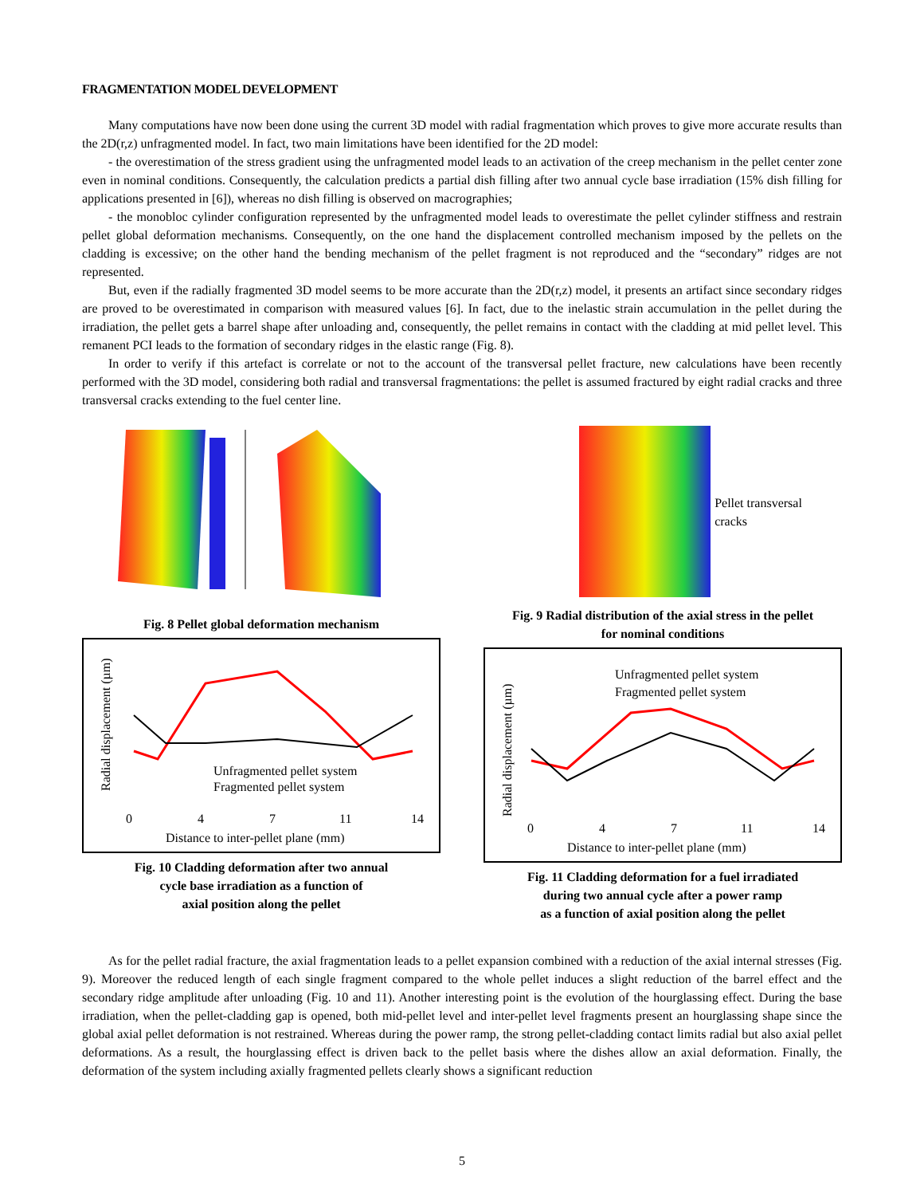FRAGMENTATION MODEL DEVELOPMENT
Many computations have now been done using the current 3D model with radial fragmentation which proves to give more accurate results than the 2D(r,z) unfragmented model. In fact, two main limitations have been identified for the 2D model:
- the overestimation of the stress gradient using the unfragmented model leads to an activation of the creep mechanism in the pellet center zone even in nominal conditions. Consequently, the calculation predicts a partial dish filling after two annual cycle base irradiation (15% dish filling for applications presented in [6]), whereas no dish filling is observed on macrographies;
- the monobloc cylinder configuration represented by the unfragmented model leads to overestimate the pellet cylinder stiffness and restrain pellet global deformation mechanisms. Consequently, on the one hand the displacement controlled mechanism imposed by the pellets on the cladding is excessive; on the other hand the bending mechanism of the pellet fragment is not reproduced and the “secondary” ridges are not represented.
But, even if the radially fragmented 3D model seems to be more accurate than the 2D(r,z) model, it presents an artifact since secondary ridges are proved to be overestimated in comparison with measured values [6]. In fact, due to the inelastic strain accumulation in the pellet during the irradiation, the pellet gets a barrel shape after unloading and, consequently, the pellet remains in contact with the cladding at mid pellet level. This remanent PCI leads to the formation of secondary ridges in the elastic range (Fig. 8).
In order to verify if this artefact is correlate or not to the account of the transversal pellet fracture, new calculations have been recently performed with the 3D model, considering both radial and transversal fragmentations: the pellet is assumed fractured by eight radial cracks and three transversal cracks extending to the fuel center line.
Fig. 8 Pellet global deformation mechanism
Radial displacement (µm)
Unfragmented pellet system
Fragmented pellet system
0
4
7
11
14
Distance to inter-pellet plane (mm)
Fig. 10 Cladding deformation after two annual
cycle base irradiation as a function of
axial position along the pellet
Pellet transversal
cracks
Fig. 9 Radial distribution of the axial stress in the pellet
for nominal conditions
Radial displacement (µm)
Unfragmented pellet system
Fragmented pellet system
0
4
7
11
14
Distance to inter-pellet plane (mm)
Fig. 11 Cladding deformation for a fuel irradiated
during two annual cycle after a power ramp
as a function of axial position along the pellet
As for the pellet radial fracture, the axial fragmentation leads to a pellet expansion combined with a reduction of the axial internal stresses (Fig. 9). Moreover the reduced length of each single fragment compared to the whole pellet induces a slight reduction of the barrel effect and the secondary ridge amplitude after unloading (Fig. 10 and 11). Another interesting point is the evolution of the hourglassing effect. During the base irradiation, when the pellet-cladding gap is opened, both mid-pellet level and inter-pellet level fragments present an hourglassing shape since the global axial pellet deformation is not restrained. Whereas during the power ramp, the strong pellet-cladding contact limits radial but also axial pellet deformations. As a result, the hourglassing effect is driven back to the pellet basis where the dishes allow an axial deformation. Finally, the deformation of the system including axially fragmented pellets clearly shows a significant reduction
5